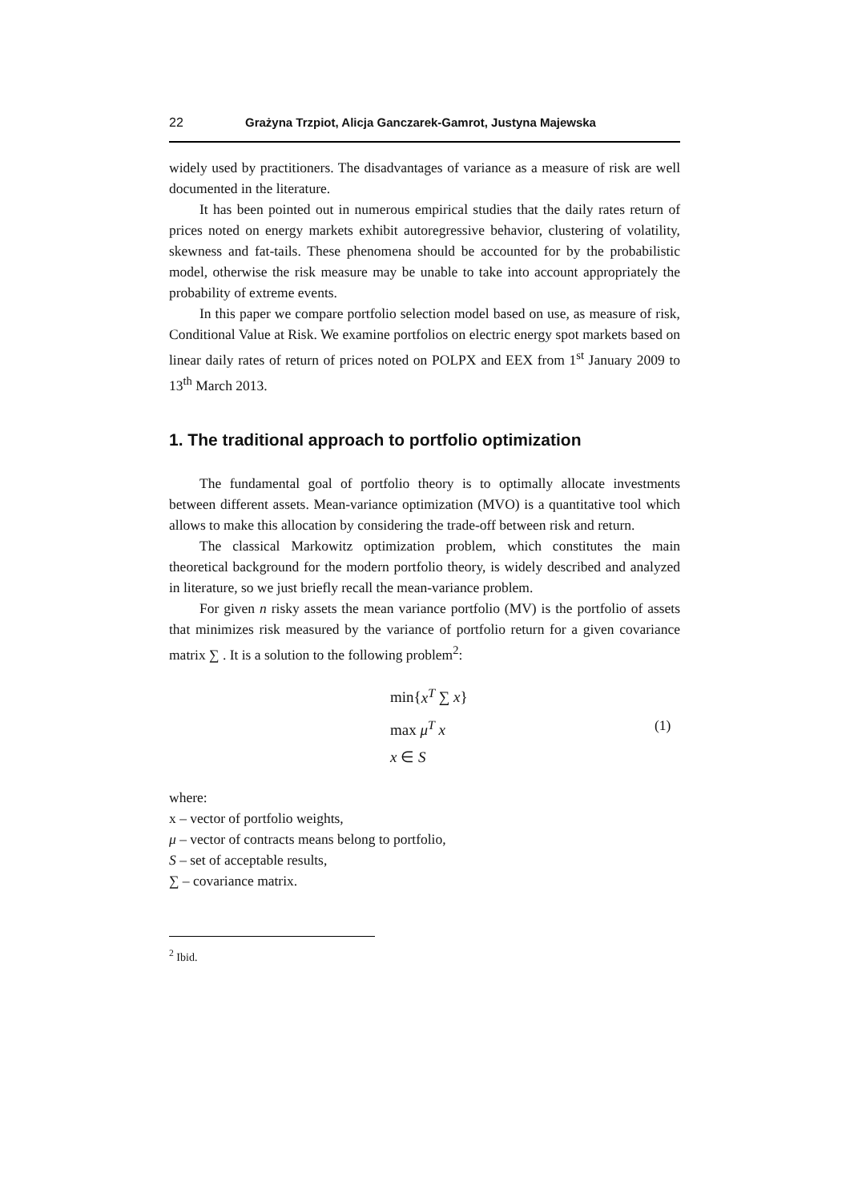22 Grażyna Trzpiot, Alicja Ganczarek-Gamrot, Justyna Majewska
widely used by practitioners. The disadvantages of variance as a measure of risk are well documented in the literature.
It has been pointed out in numerous empirical studies that the daily rates return of prices noted on energy markets exhibit autoregressive behavior, clustering of volatility, skewness and fat-tails. These phenomena should be accounted for by the probabilistic model, otherwise the risk measure may be unable to take into account appropriately the probability of extreme events.
In this paper we compare portfolio selection model based on use, as measure of risk, Conditional Value at Risk. We examine portfolios on electric energy spot markets based on linear daily rates of return of prices noted on POLPX and EEX from 1<sup>st</sup> January 2009 to 13<sup>th</sup> March 2013.
1. The traditional approach to portfolio optimization
The fundamental goal of portfolio theory is to optimally allocate investments between different assets. Mean-variance optimization (MVO) is a quantitative tool which allows to make this allocation by considering the trade-off between risk and return.
The classical Markowitz optimization problem, which constitutes the main theoretical background for the modern portfolio theory, is widely described and analyzed in literature, so we just briefly recall the mean-variance problem.
For given n risky assets the mean variance portfolio (MV) is the portfolio of assets that minimizes risk measured by the variance of portfolio return for a given covariance matrix ∑ . It is a solution to the following problem<sup>2</sup>:
min{x<sup>T</sup> ∑ x}
max μ<sup>T</sup> x
x ∈ S
(1)
where:
x – vector of portfolio weights,
μ – vector of contracts means belong to portfolio,
S – set of acceptable results,
∑ – covariance matrix.
<sup>2</sup> Ibid.